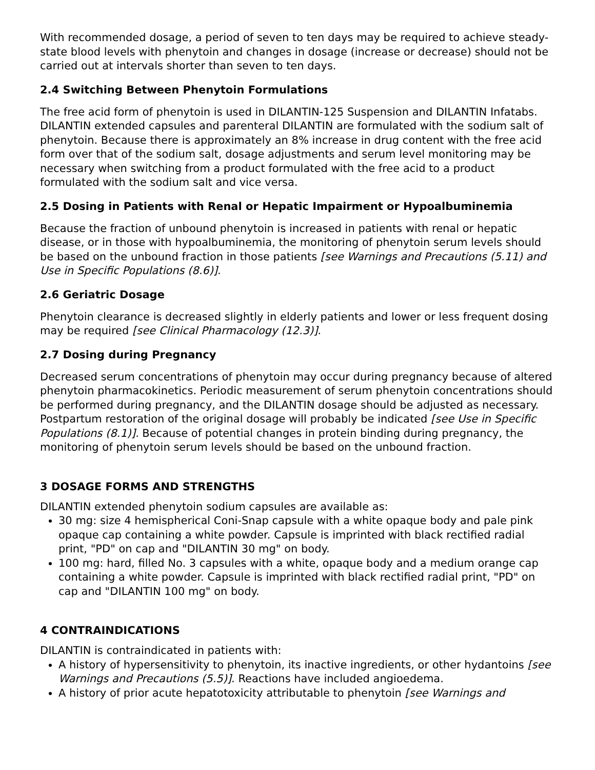With recommended dosage, a period of seven to ten days may be required to achieve steady-state blood levels with phenytoin and changes in dosage (increase or decrease) should not be carried out at intervals shorter than seven to ten days.
2.4 Switching Between Phenytoin Formulations
The free acid form of phenytoin is used in DILANTIN-125 Suspension and DILANTIN Infatabs. DILANTIN extended capsules and parenteral DILANTIN are formulated with the sodium salt of phenytoin. Because there is approximately an 8% increase in drug content with the free acid form over that of the sodium salt, dosage adjustments and serum level monitoring may be necessary when switching from a product formulated with the free acid to a product formulated with the sodium salt and vice versa.
2.5 Dosing in Patients with Renal or Hepatic Impairment or Hypoalbuminemia
Because the fraction of unbound phenytoin is increased in patients with renal or hepatic disease, or in those with hypoalbuminemia, the monitoring of phenytoin serum levels should be based on the unbound fraction in those patients [see Warnings and Precautions (5.11) and Use in Specific Populations (8.6)].
2.6 Geriatric Dosage
Phenytoin clearance is decreased slightly in elderly patients and lower or less frequent dosing may be required [see Clinical Pharmacology (12.3)].
2.7 Dosing during Pregnancy
Decreased serum concentrations of phenytoin may occur during pregnancy because of altered phenytoin pharmacokinetics. Periodic measurement of serum phenytoin concentrations should be performed during pregnancy, and the DILANTIN dosage should be adjusted as necessary. Postpartum restoration of the original dosage will probably be indicated [see Use in Specific Populations (8.1)]. Because of potential changes in protein binding during pregnancy, the monitoring of phenytoin serum levels should be based on the unbound fraction.
3 DOSAGE FORMS AND STRENGTHS
DILANTIN extended phenytoin sodium capsules are available as:
30 mg: size 4 hemispherical Coni-Snap capsule with a white opaque body and pale pink opaque cap containing a white powder. Capsule is imprinted with black rectified radial print, "PD" on cap and "DILANTIN 30 mg" on body.
100 mg: hard, filled No. 3 capsules with a white, opaque body and a medium orange cap containing a white powder. Capsule is imprinted with black rectified radial print, "PD" on cap and "DILANTIN 100 mg" on body.
4 CONTRAINDICATIONS
DILANTIN is contraindicated in patients with:
A history of hypersensitivity to phenytoin, its inactive ingredients, or other hydantoins [see Warnings and Precautions (5.5)]. Reactions have included angioedema.
A history of prior acute hepatotoxicity attributable to phenytoin [see Warnings and